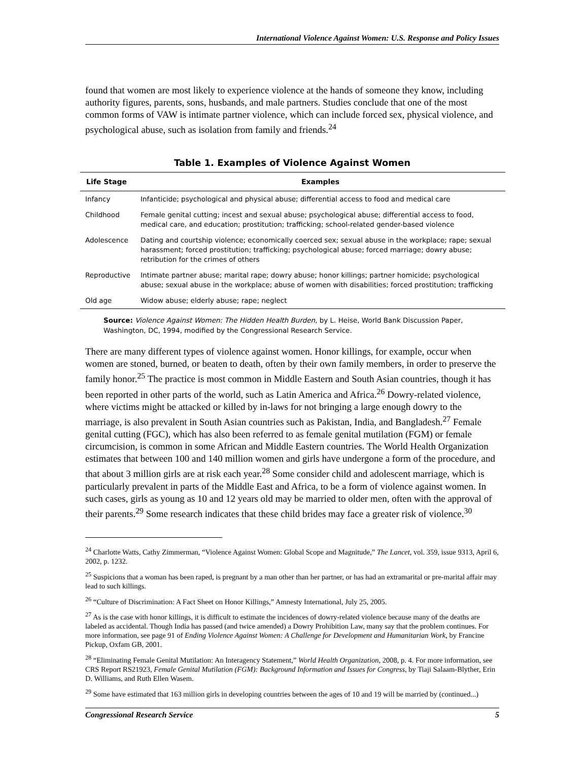International Violence Against Women: U.S. Response and Policy Issues
found that women are most likely to experience violence at the hands of someone they know, including authority figures, parents, sons, husbands, and male partners. Studies conclude that one of the most common forms of VAW is intimate partner violence, which can include forced sex, physical violence, and psychological abuse, such as isolation from family and friends.<sup>24</sup>
Table 1. Examples of Violence Against Women
| Life Stage | Examples |
| --- | --- |
| Infancy | Infanticide; psychological and physical abuse; differential access to food and medical care |
| Childhood | Female genital cutting; incest and sexual abuse; psychological abuse; differential access to food, medical care, and education; prostitution; trafficking; school-related gender-based violence |
| Adolescence | Dating and courtship violence; economically coerced sex; sexual abuse in the workplace; rape; sexual harassment; forced prostitution; trafficking; psychological abuse; forced marriage; dowry abuse; retribution for the crimes of others |
| Reproductive | Intimate partner abuse; marital rape; dowry abuse; honor killings; partner homicide; psychological abuse; sexual abuse in the workplace; abuse of women with disabilities; forced prostitution; trafficking |
| Old age | Widow abuse; elderly abuse; rape; neglect |
Source: Violence Against Women: The Hidden Health Burden, by L. Heise, World Bank Discussion Paper, Washington, DC, 1994, modified by the Congressional Research Service.
There are many different types of violence against women. Honor killings, for example, occur when women are stoned, burned, or beaten to death, often by their own family members, in order to preserve the family honor.<sup>25</sup> The practice is most common in Middle Eastern and South Asian countries, though it has been reported in other parts of the world, such as Latin America and Africa.<sup>26</sup> Dowry-related violence, where victims might be attacked or killed by in-laws for not bringing a large enough dowry to the marriage, is also prevalent in South Asian countries such as Pakistan, India, and Bangladesh.<sup>27</sup> Female genital cutting (FGC), which has also been referred to as female genital mutilation (FGM) or female circumcision, is common in some African and Middle Eastern countries. The World Health Organization estimates that between 100 and 140 million women and girls have undergone a form of the procedure, and that about 3 million girls are at risk each year.<sup>28</sup> Some consider child and adolescent marriage, which is particularly prevalent in parts of the Middle East and Africa, to be a form of violence against women. In such cases, girls as young as 10 and 12 years old may be married to older men, often with the approval of their parents.<sup>29</sup> Some research indicates that these child brides may face a greater risk of violence.<sup>30</sup>
<sup>24</sup> Charlotte Watts, Cathy Zimmerman, “Violence Against Women: Global Scope and Magnitude,” The Lancet, vol. 359, issue 9313, April 6, 2002, p. 1232.
<sup>25</sup> Suspicions that a woman has been raped, is pregnant by a man other than her partner, or has had an extramarital or pre-marital affair may lead to such killings.
<sup>26</sup> “Culture of Discrimination: A Fact Sheet on Honor Killings,” Amnesty International, July 25, 2005.
<sup>27</sup> As is the case with honor killings, it is difficult to estimate the incidences of dowry-related violence because many of the deaths are labeled as accidental. Though India has passed (and twice amended) a Dowry Prohibition Law, many say that the problem continues. For more information, see page 91 of Ending Violence Against Women: A Challenge for Development and Humanitarian Work, by Francine Pickup, Oxfam GB, 2001.
<sup>28</sup> “Eliminating Female Genital Mutilation: An Interagency Statement,” World Health Organization, 2008, p. 4. For more information, see CRS Report RS21923, Female Genital Mutilation (FGM): Background Information and Issues for Congress, by Tiaji Salaam-Blyther, Erin D. Williams, and Ruth Ellen Wasem.
<sup>29</sup> Some have estimated that 163 million girls in developing countries between the ages of 10 and 19 will be married by (continued...)
Congressional Research Service 5